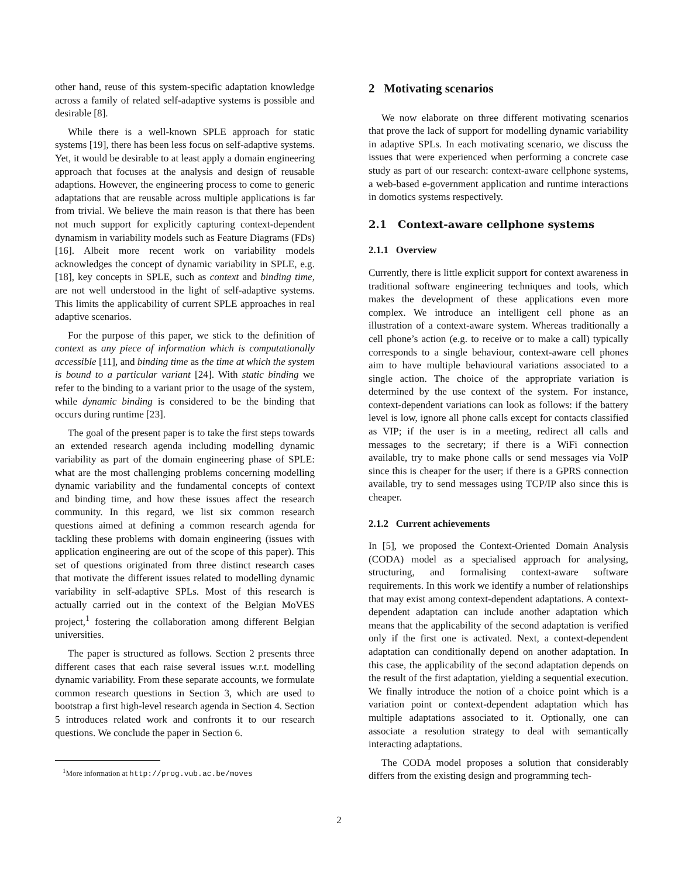other hand, reuse of this system-specific adaptation knowledge across a family of related self-adaptive systems is possible and desirable [8].
While there is a well-known SPLE approach for static systems [19], there has been less focus on self-adaptive systems. Yet, it would be desirable to at least apply a domain engineering approach that focuses at the analysis and design of reusable adaptions. However, the engineering process to come to generic adaptations that are reusable across multiple applications is far from trivial. We believe the main reason is that there has been not much support for explicitly capturing context-dependent dynamism in variability models such as Feature Diagrams (FDs) [16]. Albeit more recent work on variability models acknowledges the concept of dynamic variability in SPLE, e.g. [18], key concepts in SPLE, such as context and binding time, are not well understood in the light of self-adaptive systems. This limits the applicability of current SPLE approaches in real adaptive scenarios.
For the purpose of this paper, we stick to the definition of context as any piece of information which is computationally accessible [11], and binding time as the time at which the system is bound to a particular variant [24]. With static binding we refer to the binding to a variant prior to the usage of the system, while dynamic binding is considered to be the binding that occurs during runtime [23].
The goal of the present paper is to take the first steps towards an extended research agenda including modelling dynamic variability as part of the domain engineering phase of SPLE: what are the most challenging problems concerning modelling dynamic variability and the fundamental concepts of context and binding time, and how these issues affect the research community. In this regard, we list six common research questions aimed at defining a common research agenda for tackling these problems with domain engineering (issues with application engineering are out of the scope of this paper). This set of questions originated from three distinct research cases that motivate the different issues related to modelling dynamic variability in self-adaptive SPLs. Most of this research is actually carried out in the context of the Belgian MoVES project,<sup>1</sup> fostering the collaboration among different Belgian universities.
The paper is structured as follows. Section 2 presents three different cases that each raise several issues w.r.t. modelling dynamic variability. From these separate accounts, we formulate common research questions in Section 3, which are used to bootstrap a first high-level research agenda in Section 4. Section 5 introduces related work and confronts it to our research questions. We conclude the paper in Section 6.
<sup>1</sup> More information at http://prog.vub.ac.be/moves
2 Motivating scenarios
We now elaborate on three different motivating scenarios that prove the lack of support for modelling dynamic variability in adaptive SPLs. In each motivating scenario, we discuss the issues that were experienced when performing a concrete case study as part of our research: context-aware cellphone systems, a web-based e-government application and runtime interactions in domotics systems respectively.
2.1 Context-aware cellphone systems
2.1.1 Overview
Currently, there is little explicit support for context awareness in traditional software engineering techniques and tools, which makes the development of these applications even more complex. We introduce an intelligent cell phone as an illustration of a context-aware system. Whereas traditionally a cell phone’s action (e.g. to receive or to make a call) typically corresponds to a single behaviour, context-aware cell phones aim to have multiple behavioural variations associated to a single action. The choice of the appropriate variation is determined by the use context of the system. For instance, context-dependent variations can look as follows: if the battery level is low, ignore all phone calls except for contacts classified as VIP; if the user is in a meeting, redirect all calls and messages to the secretary; if there is a WiFi connection available, try to make phone calls or send messages via VoIP since this is cheaper for the user; if there is a GPRS connection available, try to send messages using TCP/IP also since this is cheaper.
2.1.2 Current achievements
In [5], we proposed the Context-Oriented Domain Analysis (CODA) model as a specialised approach for analysing, structuring, and formalising context-aware software requirements. In this work we identify a number of relationships that may exist among context-dependent adaptations. A context-dependent adaptation can include another adaptation which means that the applicability of the second adaptation is verified only if the first one is activated. Next, a context-dependent adaptation can conditionally depend on another adaptation. In this case, the applicability of the second adaptation depends on the result of the first adaptation, yielding a sequential execution. We finally introduce the notion of a choice point which is a variation point or context-dependent adaptation which has multiple adaptations associated to it. Optionally, one can associate a resolution strategy to deal with semantically interacting adaptations.
The CODA model proposes a solution that considerably differs from the existing design and programming tech-
2